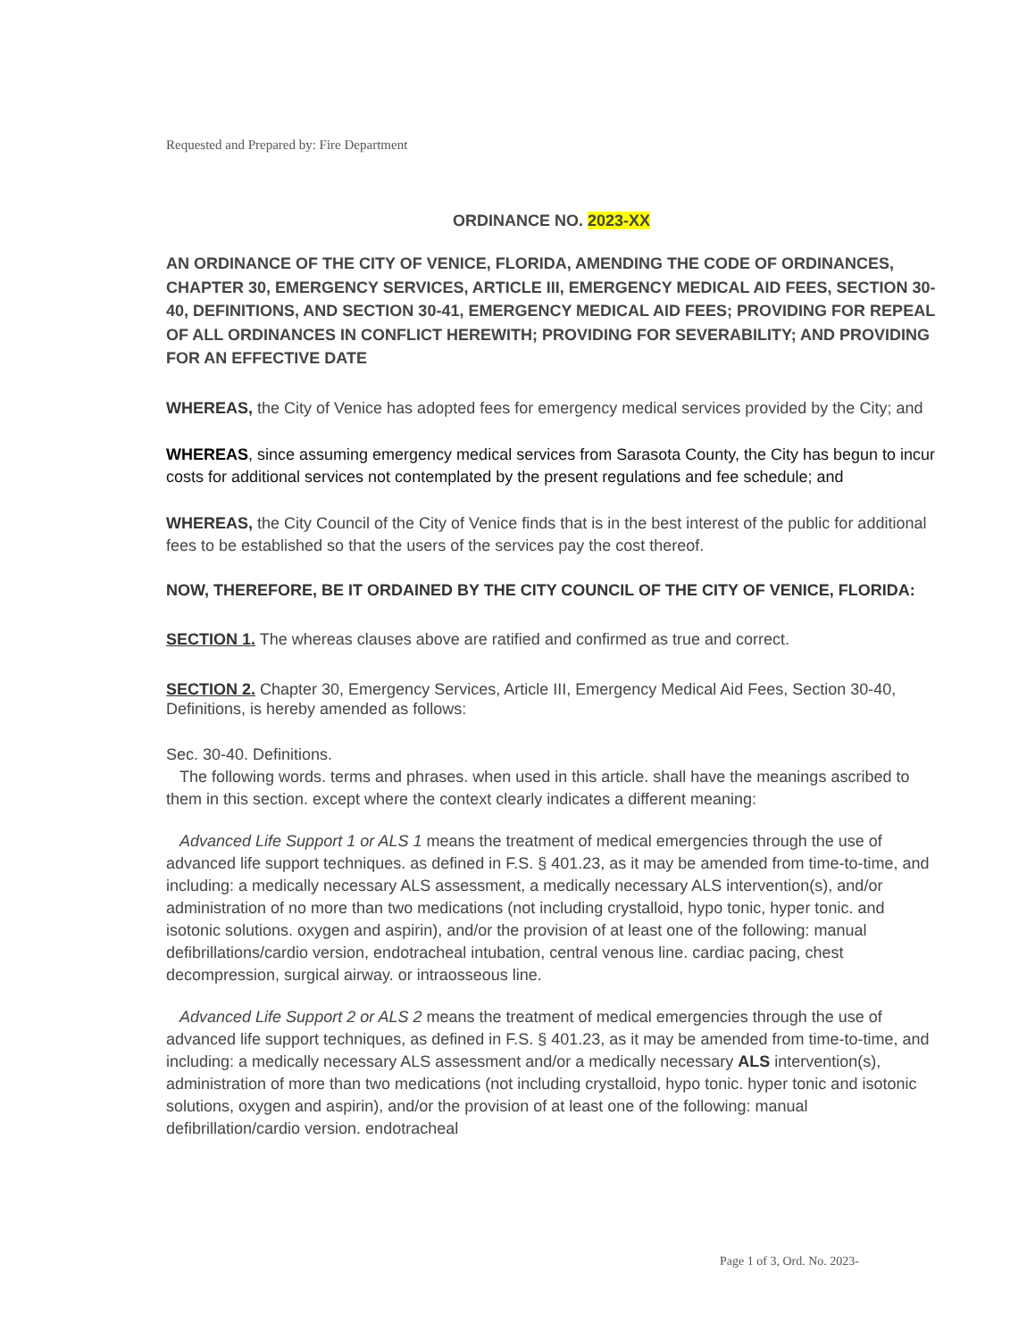Requested and Prepared by: Fire Department
ORDINANCE NO. 2023-XX
AN ORDINANCE OF THE CITY OF VENICE, FLORIDA, AMENDING THE CODE OF ORDINANCES, CHAPTER 30, EMERGENCY SERVICES, ARTICLE III, EMERGENCY MEDICAL AID FEES, SECTION 30-40, DEFINITIONS, AND SECTION 30-41, EMERGENCY MEDICAL AID FEES; PROVIDING FOR REPEAL OF ALL ORDINANCES IN CONFLICT HEREWITH; PROVIDING FOR SEVERABILITY; AND PROVIDING FOR AN EFFECTIVE DATE
WHEREAS, the City of Venice has adopted fees for emergency medical services provided by the City; and
WHEREAS, since assuming emergency medical services from Sarasota County, the City has begun to incur costs for additional services not contemplated by the present regulations and fee schedule; and
WHEREAS, the City Council of the City of Venice finds that is in the best interest of the public for additional fees to be established so that the users of the services pay the cost thereof.
NOW, THEREFORE, BE IT ORDAINED BY THE CITY COUNCIL OF THE CITY OF VENICE, FLORIDA:
SECTION 1. The whereas clauses above are ratified and confirmed as true and correct.
SECTION 2. Chapter 30, Emergency Services, Article III, Emergency Medical Aid Fees, Section 30-40, Definitions, is hereby amended as follows:
Sec. 30-40. Definitions.
The following words. terms and phrases. when used in this article. shall have the meanings ascribed to them in this section. except where the context clearly indicates a different meaning:
Advanced Life Support 1 or ALS 1 means the treatment of medical emergencies through the use of advanced life support techniques. as defined in F.S. § 401.23, as it may be amended from time-to-time, and including: a medically necessary ALS assessment, a medically necessary ALS intervention(s), and/or administration of no more than two medications (not including crystalloid, hypo tonic, hyper tonic. and isotonic solutions. oxygen and aspirin), and/or the provision of at least one of the following: manual defibrillations/cardio version, endotracheal intubation, central venous line. cardiac pacing, chest decompression, surgical airway. or intraosseous line.
Advanced Life Support 2 or ALS 2 means the treatment of medical emergencies through the use of advanced life support techniques, as defined in F.S. § 401.23, as it may be amended from time-to-time, and including: a medically necessary ALS assessment and/or a medically necessary ALS intervention(s), administration of more than two medications (not including crystalloid, hypo tonic. hyper tonic and isotonic solutions, oxygen and aspirin), and/or the provision of at least one of the following: manual defibrillation/cardio version. endotracheal
Page 1 of 3, Ord. No. 2023-